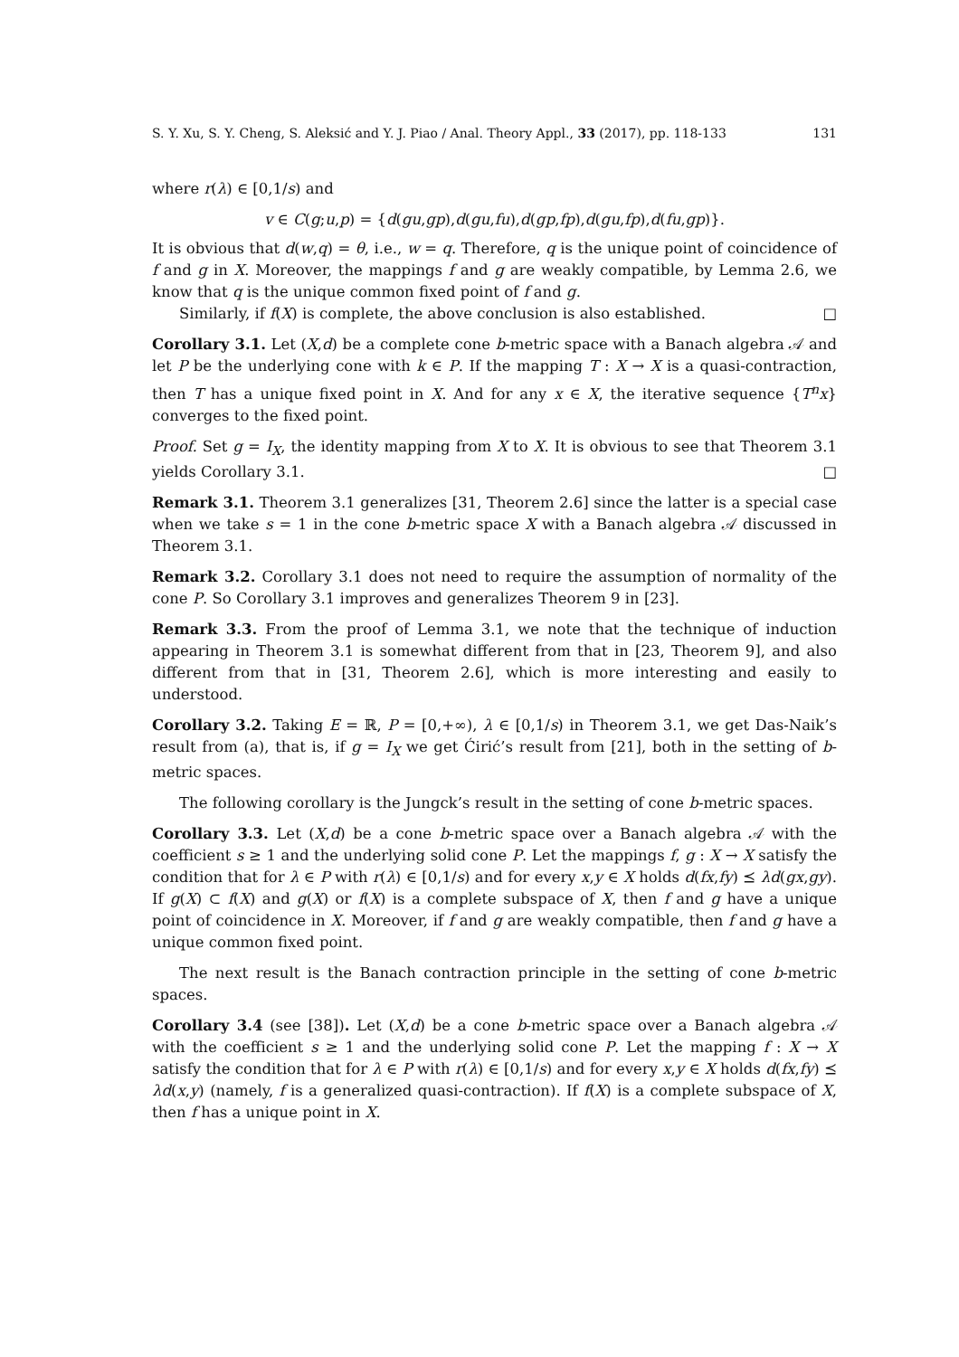S. Y. Xu, S. Y. Cheng, S. Aleksić and Y. J. Piao / Anal. Theory Appl., 33 (2017), pp. 118-133 131
where r(λ) ∈ [0,1/s) and
v ∈ C(g;u,p) = {d(gu,gp),d(gu,fu),d(gp,fp),d(gu,fp),d(fu,gp)}.
It is obvious that d(w,q) = θ, i.e., w = q. Therefore, q is the unique point of coincidence of f and g in X. Moreover, the mappings f and g are weakly compatible, by Lemma 2.6, we know that q is the unique common fixed point of f and g.
Similarly, if f(X) is complete, the above conclusion is also established. □
Corollary 3.1. Let (X,d) be a complete cone b-metric space with a Banach algebra 𝒜 and let P be the underlying cone with k ∈ P. If the mapping T : X → X is a quasi-contraction, then T has a unique fixed point in X. And for any x ∈ X, the iterative sequence {T<sup>n</sup>x} converges to the fixed point.
Proof. Set g = I<sub>X</sub>, the identity mapping from X to X. It is obvious to see that Theorem 3.1 yields Corollary 3.1. □
Remark 3.1. Theorem 3.1 generalizes [31, Theorem 2.6] since the latter is a special case when we take s = 1 in the cone b-metric space X with a Banach algebra 𝒜 discussed in Theorem 3.1.
Remark 3.2. Corollary 3.1 does not need to require the assumption of normality of the cone P. So Corollary 3.1 improves and generalizes Theorem 9 in [23].
Remark 3.3. From the proof of Lemma 3.1, we note that the technique of induction appearing in Theorem 3.1 is somewhat different from that in [23, Theorem 9], and also different from that in [31, Theorem 2.6], which is more interesting and easily to understood.
Corollary 3.2. Taking E = ℝ, P = [0,+∞), λ ∈ [0,1/s) in Theorem 3.1, we get Das-Naik’s result from (a), that is, if g = I<sub>X</sub> we get Ćirić’s result from [21], both in the setting of b-metric spaces.
The following corollary is the Jungck’s result in the setting of cone b-metric spaces.
Corollary 3.3. Let (X,d) be a cone b-metric space over a Banach algebra 𝒜 with the coefficient s ≥ 1 and the underlying solid cone P. Let the mappings f, g : X → X satisfy the condition that for λ ∈ P with r(λ) ∈ [0,1/s) and for every x,y ∈ X holds d(fx,fy) ⪯ λd(gx,gy). If g(X) ⊂ f(X) and g(X) or f(X) is a complete subspace of X, then f and g have a unique point of coincidence in X. Moreover, if f and g are weakly compatible, then f and g have a unique common fixed point.
The next result is the Banach contraction principle in the setting of cone b-metric spaces.
Corollary 3.4 (see [38]). Let (X,d) be a cone b-metric space over a Banach algebra 𝒜 with the coefficient s ≥ 1 and the underlying solid cone P. Let the mapping f : X → X satisfy the condition that for λ ∈ P with r(λ) ∈ [0,1/s) and for every x,y ∈ X holds d(fx,fy) ⪯ λd(x,y) (namely, f is a generalized quasi-contraction). If f(X) is a complete subspace of X, then f has a unique point in X.